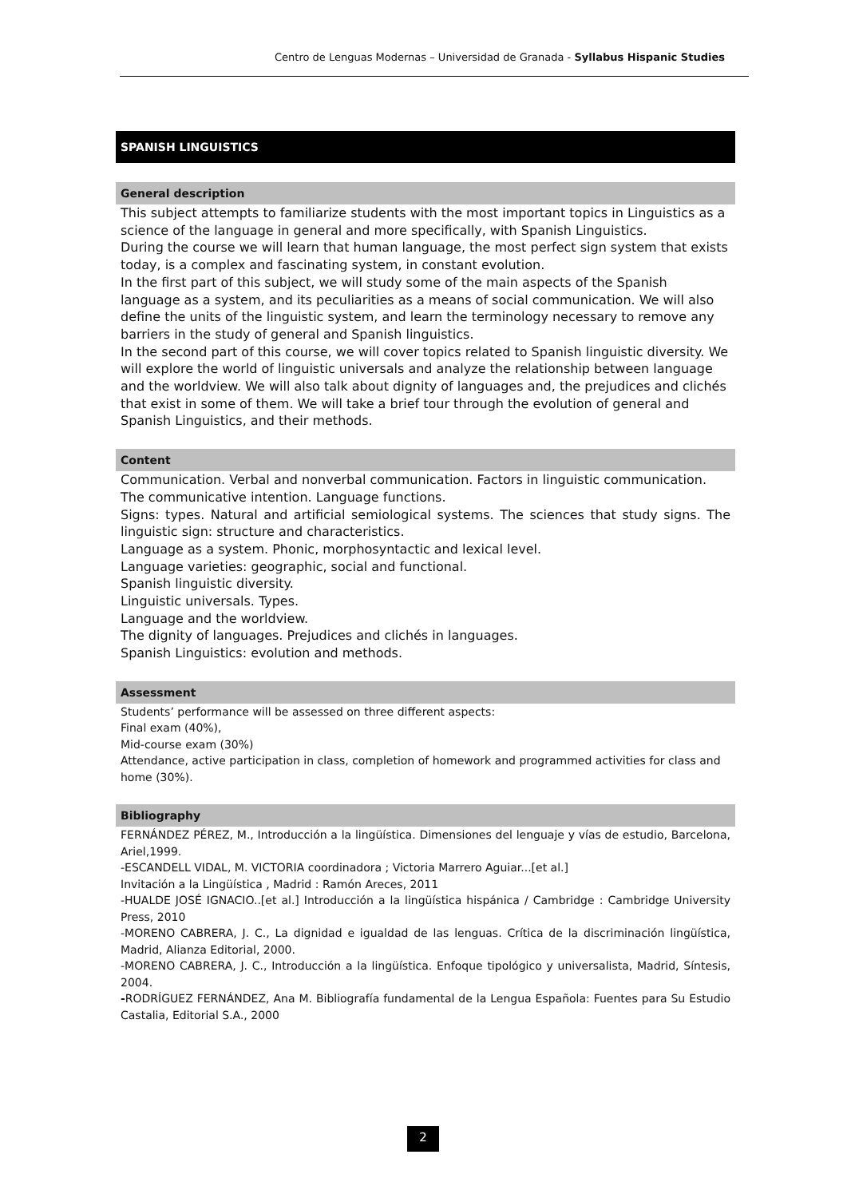Centro de Lenguas Modernas – Universidad de Granada - Syllabus Hispanic Studies
SPANISH LINGUISTICS
General description
This subject attempts to familiarize students with the most important topics in Linguistics as a science of the language in general and more specifically, with Spanish Linguistics.
During the course we will learn that human language, the most perfect sign system that exists today, is a complex and fascinating system, in constant evolution.
In the first part of this subject, we will study some of the main aspects of the Spanish language as a system, and its peculiarities as a means of social communication. We will also define the units of the linguistic system, and learn the terminology necessary to remove any barriers in the study of general and Spanish linguistics.
In the second part of this course, we will cover topics related to Spanish linguistic diversity. We will explore the world of linguistic universals and analyze the relationship between language and the worldview. We will also talk about dignity of languages and, the prejudices and clichés that exist in some of them. We will take a brief tour through the evolution of general and Spanish Linguistics, and their methods.
Content
Communication. Verbal and nonverbal communication. Factors in linguistic communication.
The communicative intention. Language functions.
Signs: types. Natural and artificial semiological systems. The sciences that study signs. The linguistic sign: structure and characteristics.
Language as a system. Phonic, morphosyntactic and lexical level.
Language varieties: geographic, social and functional.
Spanish linguistic diversity.
Linguistic universals. Types.
Language and the worldview.
The dignity of languages. Prejudices and clichés in languages.
Spanish Linguistics: evolution and methods.
Assessment
Students’ performance will be assessed on three different aspects:
Final exam (40%),
Mid-course exam (30%)
Attendance, active participation in class, completion of homework and programmed activities for class and home (30%).
Bibliography
FERNÁNDEZ PÉREZ, M., Introducción a la lingüística. Dimensiones del lenguaje y vías de estudio, Barcelona, Ariel,1999.
-ESCANDELL VIDAL, M. VICTORIA coordinadora ; Victoria Marrero Aguiar...[et al.]
Invitación a la Lingüística , Madrid : Ramón Areces, 2011
-HUALDE JOSÉ IGNACIO..[et al.] Introducción a la lingüística hispánica / Cambridge : Cambridge University Press, 2010
-MORENO CABRERA, J. C., La dignidad e igualdad de las lenguas. Crítica de la discriminación lingüística, Madrid, Alianza Editorial, 2000.
-MORENO CABRERA, J. C., Introducción a la lingüística. Enfoque tipológico y universalista, Madrid, Síntesis, 2004.
-RODRÍGUEZ FERNÁNDEZ, Ana M. Bibliografía fundamental de la Lengua Española: Fuentes para Su Estudio Castalia, Editorial S.A., 2000
2